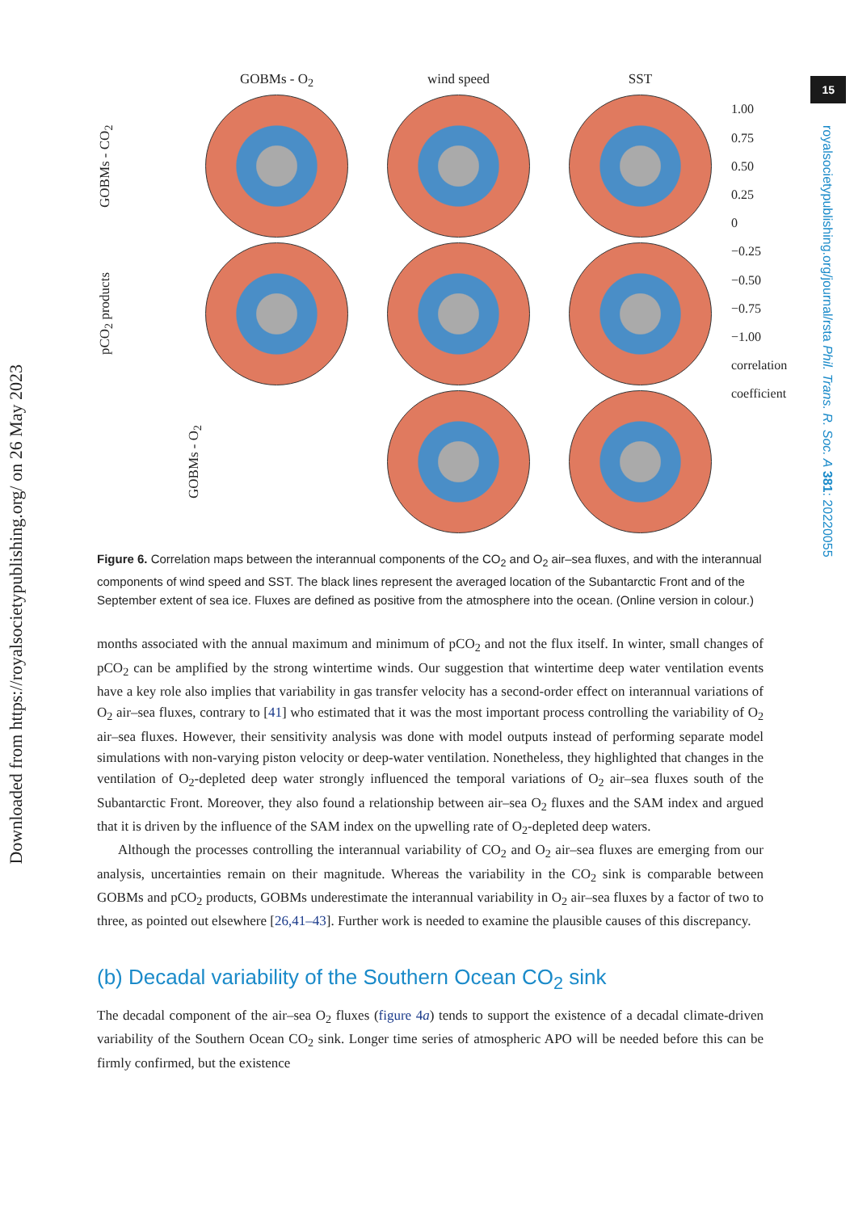Downloaded from https://royalsocietypublishing.org/ on 26 May 2023
15
royalsocietypublishing.org/journal/rsta Phil. Trans. R. Soc. A 381: 20220055
GOBMs - O<sub>2</sub>
wind speed
SST
GOBMs - CO<sub>2</sub>
1.00
0.75
0.50
0.25
0
−0.25
−0.50
−0.75
−1.00
correlation coefficient
pCO<sub>2</sub> products
GOBMs - O<sub>2</sub>
Figure 6. Correlation maps between the interannual components of the CO<sub>2</sub> and O<sub>2</sub> air–sea fluxes, and with the interannual components of wind speed and SST. The black lines represent the averaged location of the Subantarctic Front and of the September extent of sea ice. Fluxes are defined as positive from the atmosphere into the ocean. (Online version in colour.)
months associated with the annual maximum and minimum of pCO<sub>2</sub> and not the flux itself. In winter, small changes of pCO<sub>2</sub> can be amplified by the strong wintertime winds. Our suggestion that wintertime deep water ventilation events have a key role also implies that variability in gas transfer velocity has a second-order effect on interannual variations of O<sub>2</sub> air–sea fluxes, contrary to [41] who estimated that it was the most important process controlling the variability of O<sub>2</sub> air–sea fluxes. However, their sensitivity analysis was done with model outputs instead of performing separate model simulations with non-varying piston velocity or deep-water ventilation. Nonetheless, they highlighted that changes in the ventilation of O<sub>2</sub>-depleted deep water strongly influenced the temporal variations of O<sub>2</sub> air–sea fluxes south of the Subantarctic Front. Moreover, they also found a relationship between air–sea O<sub>2</sub> fluxes and the SAM index and argued that it is driven by the influence of the SAM index on the upwelling rate of O<sub>2</sub>-depleted deep waters.
Although the processes controlling the interannual variability of CO<sub>2</sub> and O<sub>2</sub> air–sea fluxes are emerging from our analysis, uncertainties remain on their magnitude. Whereas the variability in the CO<sub>2</sub> sink is comparable between GOBMs and pCO<sub>2</sub> products, GOBMs underestimate the interannual variability in O<sub>2</sub> air–sea fluxes by a factor of two to three, as pointed out elsewhere [26,41–43]. Further work is needed to examine the plausible causes of this discrepancy.
(b) Decadal variability of the Southern Ocean CO<sub>2</sub> sink
The decadal component of the air–sea O<sub>2</sub> fluxes (figure 4a) tends to support the existence of a decadal climate-driven variability of the Southern Ocean CO<sub>2</sub> sink. Longer time series of atmospheric APO will be needed before this can be firmly confirmed, but the existence